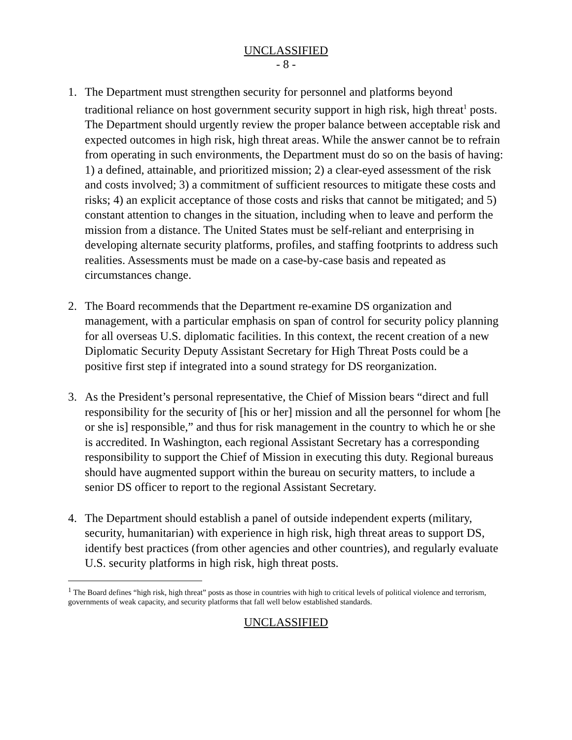UNCLASSIFIED
- 8 -
1. The Department must strengthen security for personnel and platforms beyond traditional reliance on host government security support in high risk, high threat<sup>1</sup> posts. The Department should urgently review the proper balance between acceptable risk and expected outcomes in high risk, high threat areas. While the answer cannot be to refrain from operating in such environments, the Department must do so on the basis of having: 1) a defined, attainable, and prioritized mission; 2) a clear-eyed assessment of the risk and costs involved; 3) a commitment of sufficient resources to mitigate these costs and risks; 4) an explicit acceptance of those costs and risks that cannot be mitigated; and 5) constant attention to changes in the situation, including when to leave and perform the mission from a distance. The United States must be self-reliant and enterprising in developing alternate security platforms, profiles, and staffing footprints to address such realities. Assessments must be made on a case-by-case basis and repeated as circumstances change.
2. The Board recommends that the Department re-examine DS organization and management, with a particular emphasis on span of control for security policy planning for all overseas U.S. diplomatic facilities. In this context, the recent creation of a new Diplomatic Security Deputy Assistant Secretary for High Threat Posts could be a positive first step if integrated into a sound strategy for DS reorganization.
3. As the President’s personal representative, the Chief of Mission bears “direct and full responsibility for the security of [his or her] mission and all the personnel for whom [he or she is] responsible,” and thus for risk management in the country to which he or she is accredited. In Washington, each regional Assistant Secretary has a corresponding responsibility to support the Chief of Mission in executing this duty. Regional bureaus should have augmented support within the bureau on security matters, to include a senior DS officer to report to the regional Assistant Secretary.
4. The Department should establish a panel of outside independent experts (military, security, humanitarian) with experience in high risk, high threat areas to support DS, identify best practices (from other agencies and other countries), and regularly evaluate U.S. security platforms in high risk, high threat posts.
<sup>1</sup> The Board defines “high risk, high threat” posts as those in countries with high to critical levels of political violence and terrorism, governments of weak capacity, and security platforms that fall well below established standards.
UNCLASSIFIED